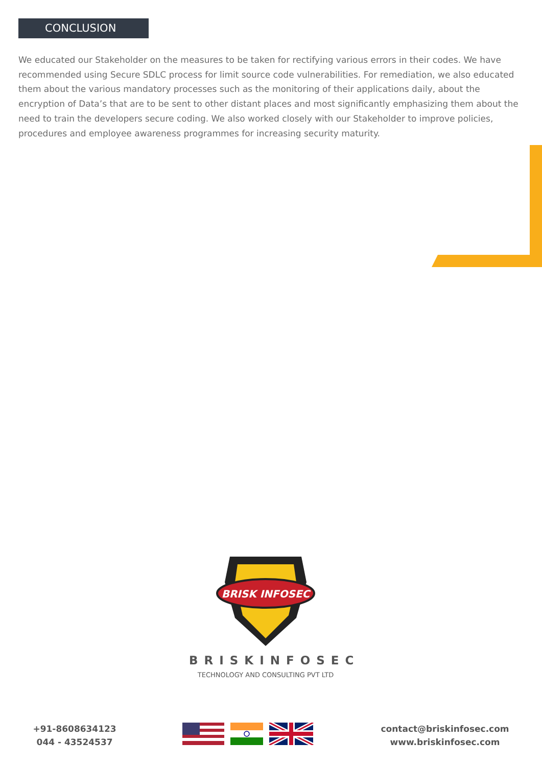CONCLUSION
We educated our Stakeholder on the measures to be taken for rectifying various errors in their codes. We have recommended using Secure SDLC process for limit source code vulnerabilities. For remediation, we also educated them about the various mandatory processes such as the monitoring of their applications daily, about the encryption of Data’s that are to be sent to other distant places and most significantly emphasizing them about the need to train the developers secure coding. We also worked closely with our Stakeholder to improve policies, procedures and employee awareness programmes for increasing security maturity.
BRISK INFOSEC
BRISKINFOSEC
TECHNOLOGY AND CONSULTING PVT LTD
+91-8608634123
044 - 43524537
contact@briskinfosec.com
www.briskinfosec.com